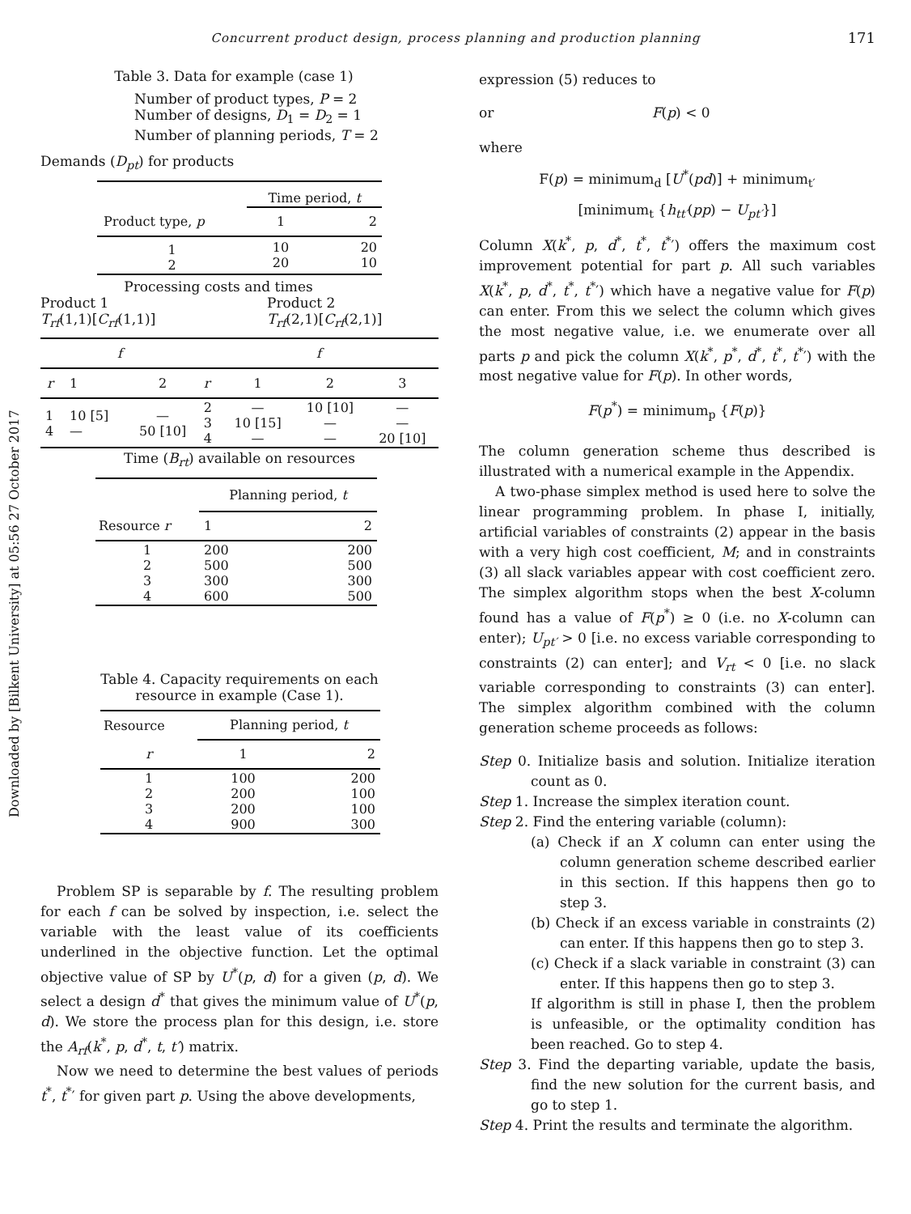Concurrent product design, process planning and production planning 171
Downloaded by [Bilkent University] at 05:56 27 October 2017
Table 3. Data for example (case 1)
Number of product types, P = 2
Number of designs, D<sub>1</sub> = D<sub>2</sub> = 1
Number of planning periods, T = 2
Demands (D<sub>pt</sub>) for products
| | Time period, t | |
| Product type, p | 1 | 2 |
| 1 2 | 10 20 | 20 10 |
Processing costs and times
Product 1
T<sub>rf</sub>(1,1)[C<sub>rf</sub>(1,1)]
Product 2
T<sub>rf</sub>(2,1)[C<sub>rf</sub>(2,1)]
| f | | | f | | | |
| r | 1 | 2 | r | 1 | 2 | 3 |
| 1 4 | 10 [5] — | — 50 [10] | 2 3 4 | — 10 [15] — | 10 [10] — — | — — 20 [10] |
Time (B<sub>rt</sub>) available on resources
| | Planning period, t | |
| Resource r | 1 | 2 |
| 1 2 3 4 | 200 500 300 600 | 200 500 300 500 |
Table 4. Capacity requirements on each
resource in example (Case 1).
| Resource | Planning period, t | |
| r | 1 | 2 |
| 1 2 3 4 | 100 200 200 900 | 200 100 100 300 |
Problem SP is separable by f. The resulting problem for each f can be solved by inspection, i.e. select the variable with the least value of its coefficients underlined in the objective function. Let the optimal objective value of SP by U<sup>*</sup>(p, d) for a given (p, d). We select a design d<sup>*</sup> that gives the minimum value of U<sup>*</sup>(p, d). We store the process plan for this design, i.e. store the A<sub>rf</sub>(k<sup>*</sup>, p, d<sup>*</sup>, t, t′) matrix.
Now we need to determine the best values of periods t<sup>*</sup>, t<sup>*</sup>′ for given part p. Using the above developments,
expression (5) reduces to
or F(p) < 0
where
F(p) = minimum<sub>d</sub> [U<sup>*</sup>(pd)] + minimum<sub>t′</sub>
[minimum<sub>t</sub> {h<sub>tt′</sub>(pp) − U<sub>pt′</sub>}]
Column X(k<sup>*</sup>, p, d<sup>*</sup>, t<sup>*</sup>, t<sup>*</sup>′) offers the maximum cost improvement potential for part p. All such variables X(k<sup>*</sup>, p, d<sup>*</sup>, t<sup>*</sup>, t<sup>*</sup>′) which have a negative value for F(p) can enter. From this we select the column which gives the most negative value, i.e. we enumerate over all parts p and pick the column X(k<sup>*</sup>, p<sup>*</sup>, d<sup>*</sup>, t<sup>*</sup>, t<sup>*</sup>′) with the most negative value for F(p). In other words,
F(p<sup>*</sup>) = minimum<sub>p</sub> {F(p)}
The column generation scheme thus described is illustrated with a numerical example in the Appendix.
A two-phase simplex method is used here to solve the linear programming problem. In phase I, initially, artificial variables of constraints (2) appear in the basis with a very high cost coefficient, M; and in constraints (3) all slack variables appear with cost coefficient zero. The simplex algorithm stops when the best X-column found has a value of F(p<sup>*</sup>) ≥ 0 (i.e. no X-column can enter); U<sub>pt′</sub> > 0 [i.e. no excess variable corresponding to constraints (2) can enter]; and V<sub>rt</sub> < 0 [i.e. no slack variable corresponding to constraints (3) can enter]. The simplex algorithm combined with the column generation scheme proceeds as follows:
Step 0. Initialize basis and solution. Initialize iteration count as 0.
Step 1. Increase the simplex iteration count.
Step 2. Find the entering variable (column):
(a) Check if an X column can enter using the column generation scheme described earlier in this section. If this happens then go to step 3.
(b) Check if an excess variable in constraints (2) can enter. If this happens then go to step 3.
(c) Check if a slack variable in constraint (3) can enter. If this happens then go to step 3.
If algorithm is still in phase I, then the problem is unfeasible, or the optimality condition has been reached. Go to step 4.
Step 3. Find the departing variable, update the basis, find the new solution for the current basis, and go to step 1.
Step 4. Print the results and terminate the algorithm.